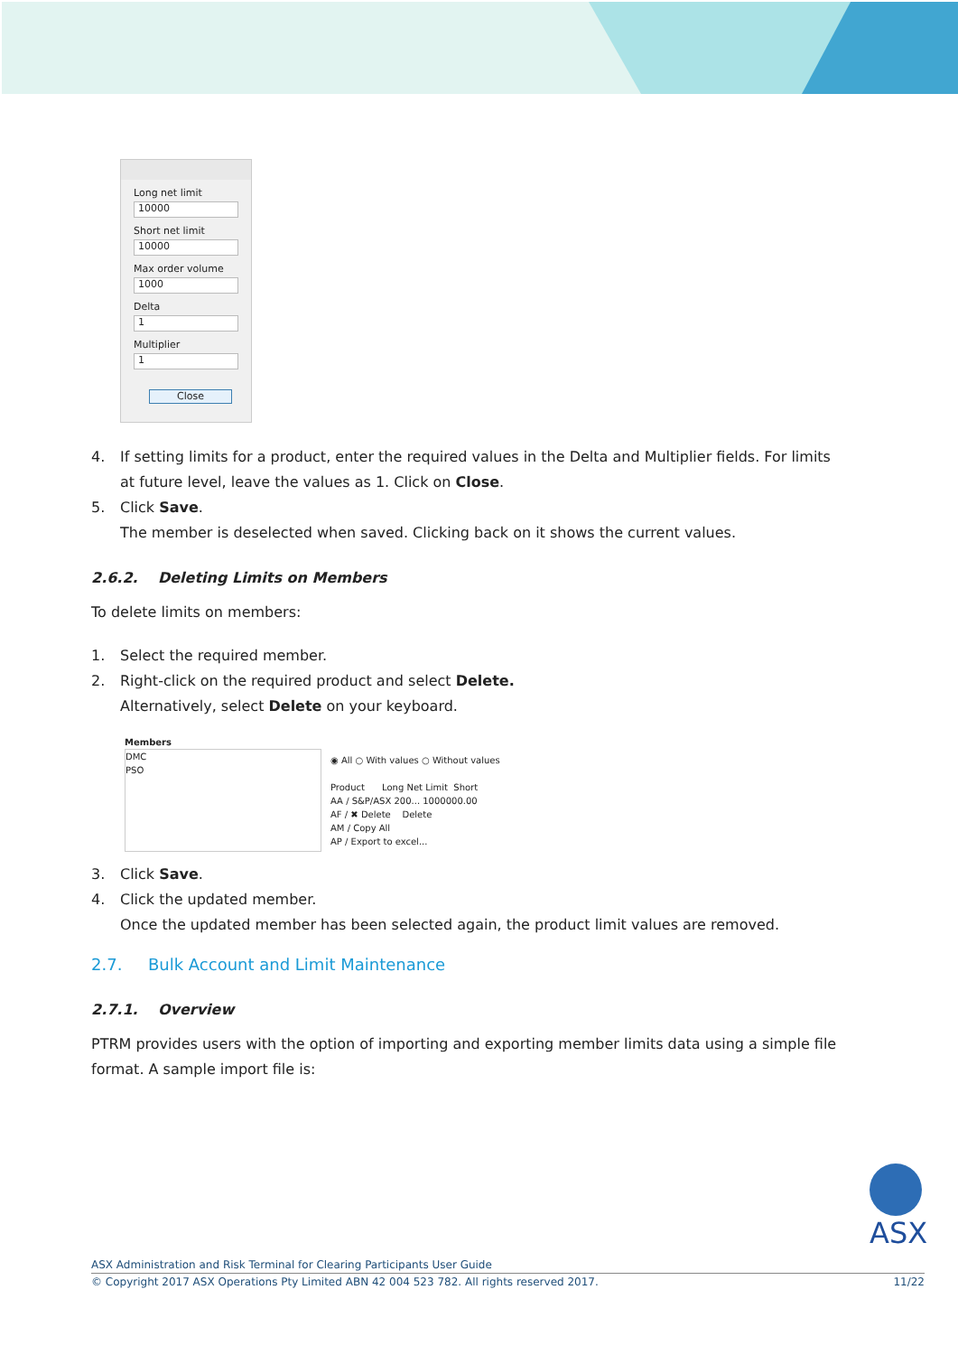Long net limit
10000
Short net limit
10000
Max order volume
1000
Delta
1
Multiplier
1
Close
4. If setting limits for a product, enter the required values in the Delta and Multiplier fields. For limits at future level, leave the values as 1. Click on Close.
5. Click Save.
The member is deselected when saved. Clicking back on it shows the current values.
2.6.2. Deleting Limits on Members
To delete limits on members:
1. Select the required member.
2. Right-click on the required product and select Delete.
Alternatively, select Delete on your keyboard.
Members
DMC
PSO
◉ All ○ With values ○ Without values
Product Long Net Limit Short
AA / S&P/ASX 200... 1000000.00
AF / ✖ Delete Delete
AM / Copy All
AP / Export to excel...
3. Click Save.
4. Click the updated member.
Once the updated member has been selected again, the product limit values are removed.
2.7. Bulk Account and Limit Maintenance
2.7.1. Overview
PTRM provides users with the option of importing and exporting member limits data using a simple file format. A sample import file is:
ASX
ASX Administration and Risk Terminal for Clearing Participants User Guide
© Copyright 2017 ASX Operations Pty Limited ABN 42 004 523 782. All rights reserved 2017. 11/22